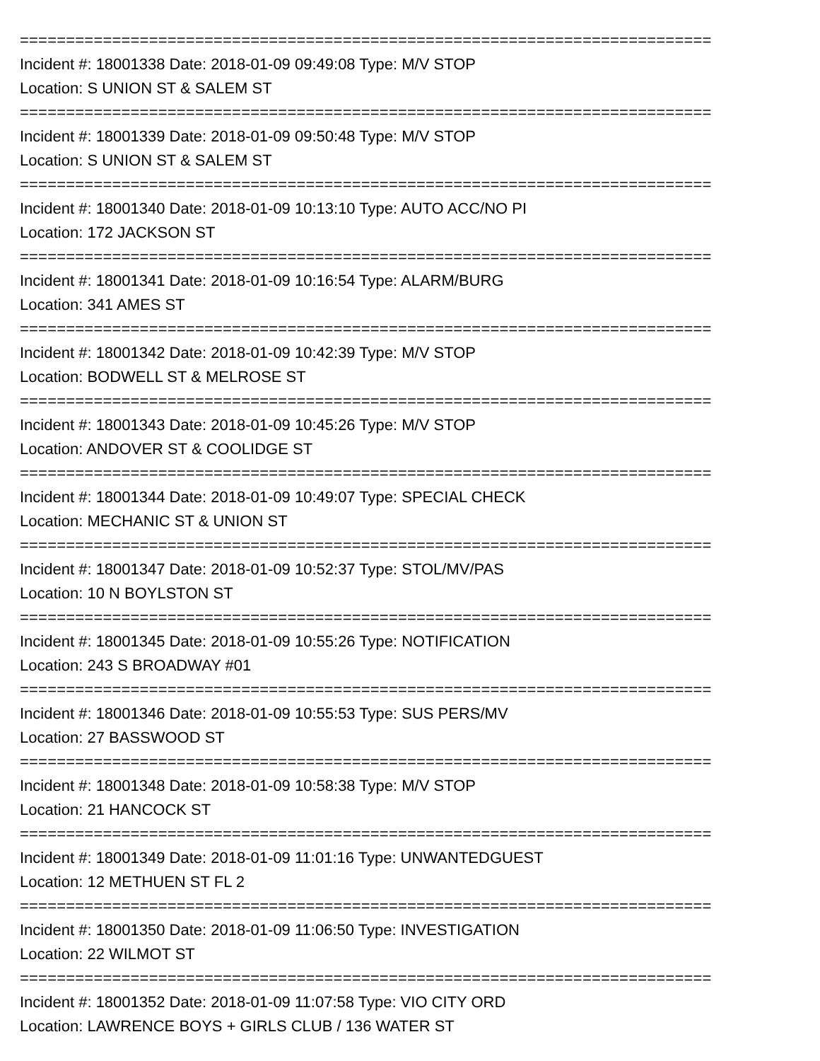===========================================================================
Incident #: 18001338 Date: 2018-01-09 09:49:08 Type: M/V STOP
Location: S UNION ST & SALEM ST
===========================================================================
Incident #: 18001339 Date: 2018-01-09 09:50:48 Type: M/V STOP
Location: S UNION ST & SALEM ST
===========================================================================
Incident #: 18001340 Date: 2018-01-09 10:13:10 Type: AUTO ACC/NO PI
Location: 172 JACKSON ST
===========================================================================
Incident #: 18001341 Date: 2018-01-09 10:16:54 Type: ALARM/BURG
Location: 341 AMES ST
===========================================================================
Incident #: 18001342 Date: 2018-01-09 10:42:39 Type: M/V STOP
Location: BODWELL ST & MELROSE ST
===========================================================================
Incident #: 18001343 Date: 2018-01-09 10:45:26 Type: M/V STOP
Location: ANDOVER ST & COOLIDGE ST
===========================================================================
Incident #: 18001344 Date: 2018-01-09 10:49:07 Type: SPECIAL CHECK
Location: MECHANIC ST & UNION ST
===========================================================================
Incident #: 18001347 Date: 2018-01-09 10:52:37 Type: STOL/MV/PAS
Location: 10 N BOYLSTON ST
===========================================================================
Incident #: 18001345 Date: 2018-01-09 10:55:26 Type: NOTIFICATION
Location: 243 S BROADWAY #01
===========================================================================
Incident #: 18001346 Date: 2018-01-09 10:55:53 Type: SUS PERS/MV
Location: 27 BASSWOOD ST
===========================================================================
Incident #: 18001348 Date: 2018-01-09 10:58:38 Type: M/V STOP
Location: 21 HANCOCK ST
===========================================================================
Incident #: 18001349 Date: 2018-01-09 11:01:16 Type: UNWANTEDGUEST
Location: 12 METHUEN ST FL 2
===========================================================================
Incident #: 18001350 Date: 2018-01-09 11:06:50 Type: INVESTIGATION
Location: 22 WILMOT ST
===========================================================================
Incident #: 18001352 Date: 2018-01-09 11:07:58 Type: VIO CITY ORD
Location: LAWRENCE BOYS + GIRLS CLUB / 136 WATER ST